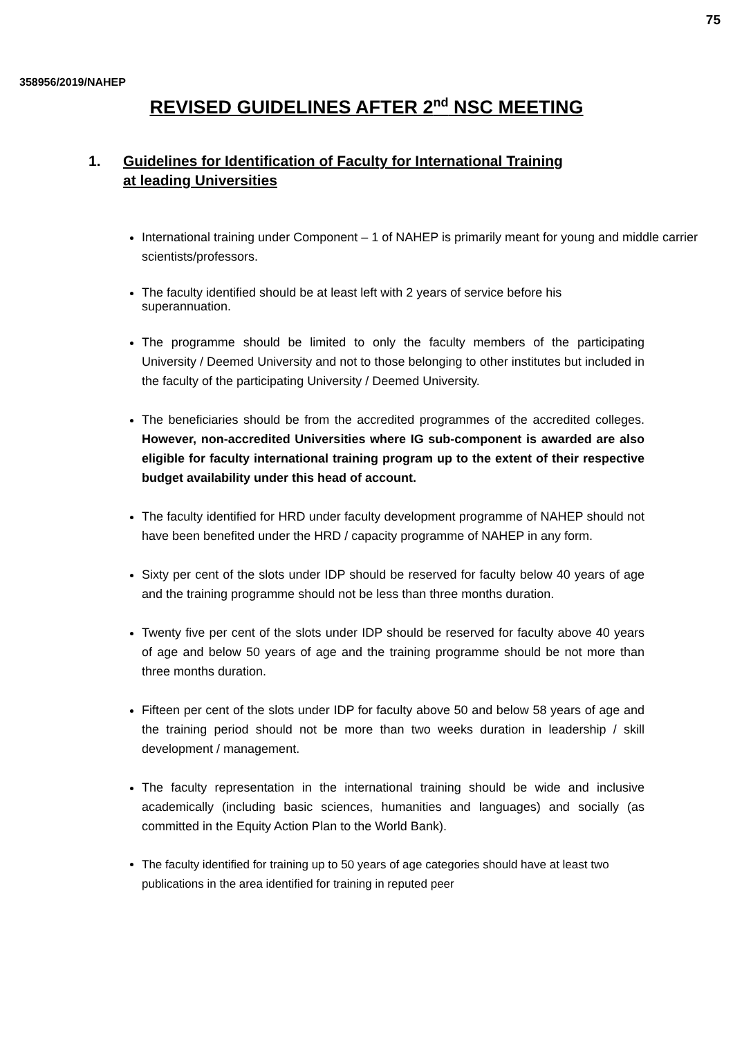75
358956/2019/NAHEP
REVISED GUIDELINES AFTER 2<sup>nd</sup> NSC MEETING
1. Guidelines for Identification of Faculty for International Training at leading Universities
International training under Component – 1 of NAHEP is primarily meant for young and middle carrier scientists/professors.
The faculty identified should be at least left with 2 years of service before his superannuation.
The programme should be limited to only the faculty members of the participating University / Deemed University and not to those belonging to other institutes but included in the faculty of the participating University / Deemed University.
The beneficiaries should be from the accredited programmes of the accredited colleges. However, non-accredited Universities where IG sub-component is awarded are also eligible for faculty international training program up to the extent of their respective budget availability under this head of account.
The faculty identified for HRD under faculty development programme of NAHEP should not have been benefited under the HRD / capacity programme of NAHEP in any form.
Sixty per cent of the slots under IDP should be reserved for faculty below 40 years of age and the training programme should not be less than three months duration.
Twenty five per cent of the slots under IDP should be reserved for faculty above 40 years of age and below 50 years of age and the training programme should be not more than three months duration.
Fifteen per cent of the slots under IDP for faculty above 50 and below 58 years of age and the training period should not be more than two weeks duration in leadership / skill development / management.
The faculty representation in the international training should be wide and inclusive academically (including basic sciences, humanities and languages) and socially (as committed in the Equity Action Plan to the World Bank).
The faculty identified for training up to 50 years of age categories should have at least two publications in the area identified for training in reputed peer